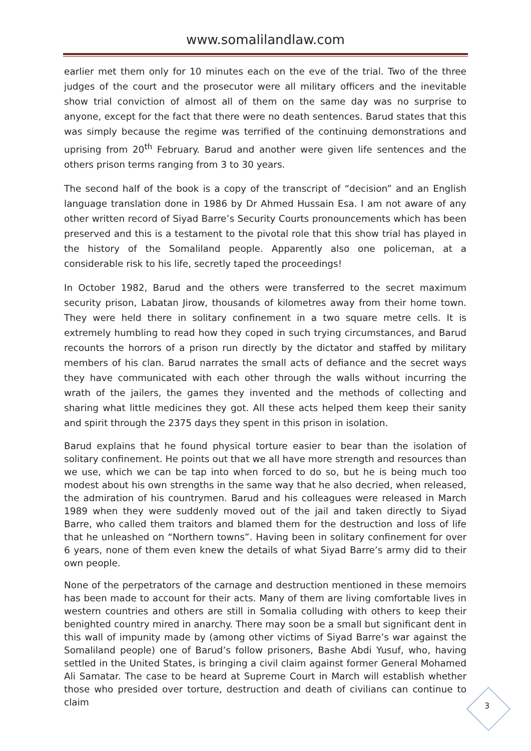www.somalilandlaw.com
earlier met them only for 10 minutes each on the eve of the trial. Two of the three judges of the court and the prosecutor were all military officers and the inevitable show trial conviction of almost all of them on the same day was no surprise to anyone, except for the fact that there were no death sentences. Barud states that this was simply because the regime was terrified of the continuing demonstrations and uprising from 20<sup>th</sup> February. Barud and another were given life sentences and the others prison terms ranging from 3 to 30 years.
The second half of the book is a copy of the transcript of “decision” and an English language translation done in 1986 by Dr Ahmed Hussain Esa. I am not aware of any other written record of Siyad Barre’s Security Courts pronouncements which has been preserved and this is a testament to the pivotal role that this show trial has played in the history of the Somaliland people. Apparently also one policeman, at a considerable risk to his life, secretly taped the proceedings!
In October 1982, Barud and the others were transferred to the secret maximum security prison, Labatan Jirow, thousands of kilometres away from their home town. They were held there in solitary confinement in a two square metre cells. It is extremely humbling to read how they coped in such trying circumstances, and Barud recounts the horrors of a prison run directly by the dictator and staffed by military members of his clan. Barud narrates the small acts of defiance and the secret ways they have communicated with each other through the walls without incurring the wrath of the jailers, the games they invented and the methods of collecting and sharing what little medicines they got. All these acts helped them keep their sanity and spirit through the 2375 days they spent in this prison in isolation.
Barud explains that he found physical torture easier to bear than the isolation of solitary confinement. He points out that we all have more strength and resources than we use, which we can be tap into when forced to do so, but he is being much too modest about his own strengths in the same way that he also decried, when released, the admiration of his countrymen. Barud and his colleagues were released in March 1989 when they were suddenly moved out of the jail and taken directly to Siyad Barre, who called them traitors and blamed them for the destruction and loss of life that he unleashed on “Northern towns”. Having been in solitary confinement for over 6 years, none of them even knew the details of what Siyad Barre’s army did to their own people.
None of the perpetrators of the carnage and destruction mentioned in these memoirs has been made to account for their acts. Many of them are living comfortable lives in western countries and others are still in Somalia colluding with others to keep their benighted country mired in anarchy. There may soon be a small but significant dent in this wall of impunity made by (among other victims of Siyad Barre’s war against the Somaliland people) one of Barud’s follow prisoners, Bashe Abdi Yusuf, who, having settled in the United States, is bringing a civil claim against former General Mohamed Ali Samatar. The case to be heard at Supreme Court in March will establish whether those who presided over torture, destruction and death of civilians can continue to claim
3